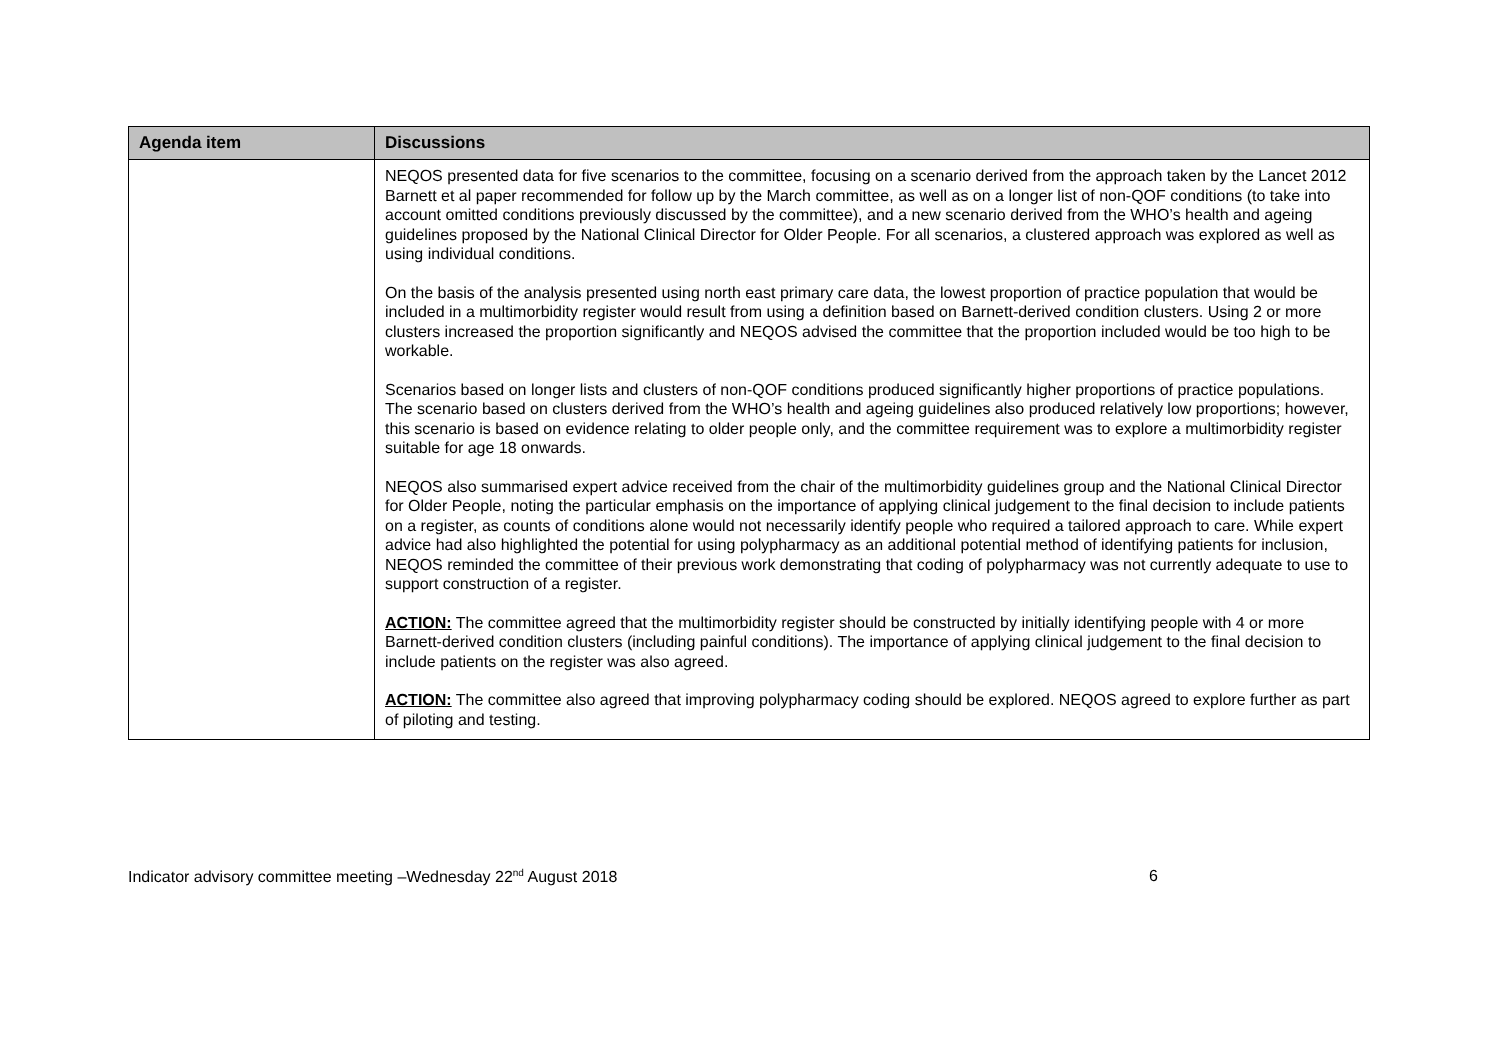| Agenda item | Discussions |
| --- | --- |
| | NEQOS presented data for five scenarios to the committee, focusing on a scenario derived from the approach taken by the Lancet 2012 Barnett et al paper recommended for follow up by the March committee, as well as on a longer list of non-QOF conditions (to take into account omitted conditions previously discussed by the committee), and a new scenario derived from the WHO’s health and ageing guidelines proposed by the National Clinical Director for Older People. For all scenarios, a clustered approach was explored as well as using individual conditions. On the basis of the analysis presented using north east primary care data, the lowest proportion of practice population that would be included in a multimorbidity register would result from using a definition based on Barnett-derived condition clusters. Using 2 or more clusters increased the proportion significantly and NEQOS advised the committee that the proportion included would be too high to be workable. Scenarios based on longer lists and clusters of non-QOF conditions produced significantly higher proportions of practice populations. The scenario based on clusters derived from the WHO’s health and ageing guidelines also produced relatively low proportions; however, this scenario is based on evidence relating to older people only, and the committee requirement was to explore a multimorbidity register suitable for age 18 onwards. NEQOS also summarised expert advice received from the chair of the multimorbidity guidelines group and the National Clinical Director for Older People, noting the particular emphasis on the importance of applying clinical judgement to the final decision to include patients on a register, as counts of conditions alone would not necessarily identify people who required a tailored approach to care. While expert advice had also highlighted the potential for using polypharmacy as an additional potential method of identifying patients for inclusion, NEQOS reminded the committee of their previous work demonstrating that coding of polypharmacy was not currently adequate to use to support construction of a register. ACTION: The committee agreed that the multimorbidity register should be constructed by initially identifying people with 4 or more Barnett-derived condition clusters (including painful conditions). The importance of applying clinical judgement to the final decision to include patients on the register was also agreed. ACTION: The committee also agreed that improving polypharmacy coding should be explored. NEQOS agreed to explore further as part of piloting and testing. |
Indicator advisory committee meeting –Wednesday 22<sup>nd</sup> August 2018 6